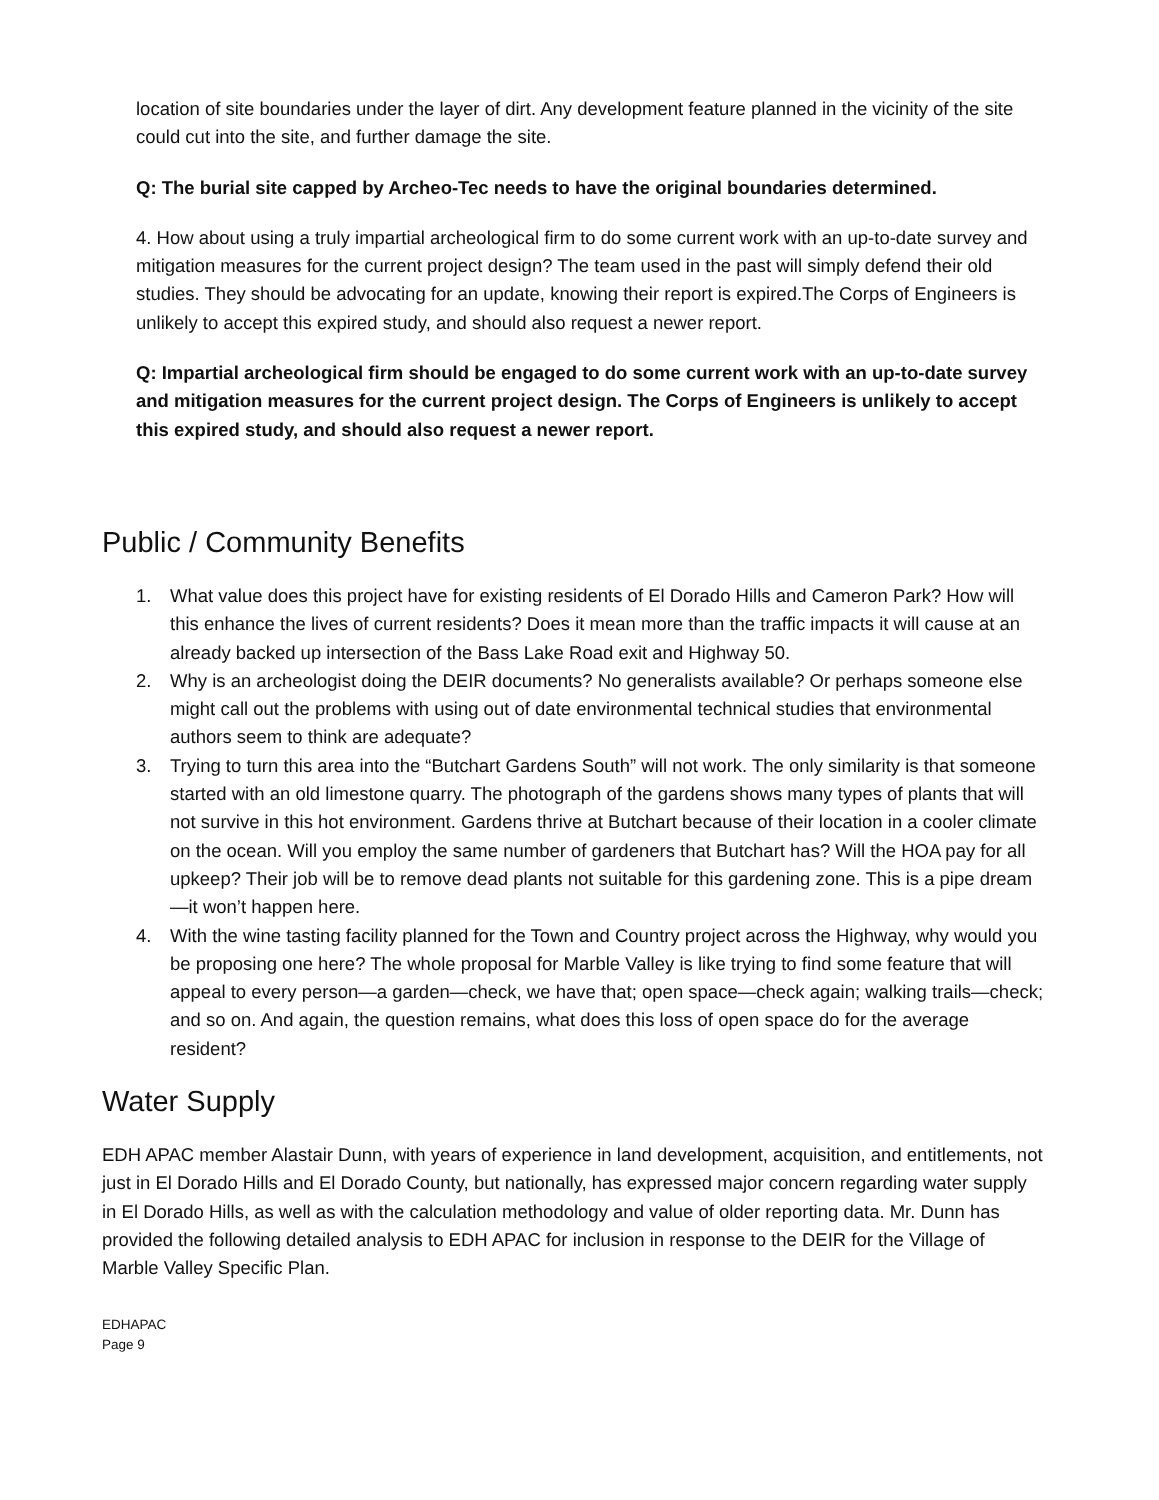location of site boundaries under the layer of dirt. Any development feature planned in the vicinity of the site could cut into the site, and further damage the site.
Q: The burial site capped by Archeo-Tec needs to have the original boundaries determined.
4. How about using a truly impartial archeological firm to do some current work with an up-to-date survey and mitigation measures for the current project design? The team used in the past will simply defend their old studies. They should be advocating for an update, knowing their report is expired.The Corps of Engineers is unlikely to accept this expired study, and should also request a newer report.
Q: Impartial archeological firm should be engaged to do some current work with an up-to-date survey and mitigation measures for the current project design. The Corps of Engineers is unlikely to accept this expired study, and should also request a newer report.
Public / Community Benefits
1. What value does this project have for existing residents of El Dorado Hills and Cameron Park? How will this enhance the lives of current residents? Does it mean more than the traffic impacts it will cause at an already backed up intersection of the Bass Lake Road exit and Highway 50.
2. Why is an archeologist doing the DEIR documents? No generalists available? Or perhaps someone else might call out the problems with using out of date environmental technical studies that environmental authors seem to think are adequate?
3. Trying to turn this area into the “Butchart Gardens South” will not work. The only similarity is that someone started with an old limestone quarry. The photograph of the gardens shows many types of plants that will not survive in this hot environment. Gardens thrive at Butchart because of their location in a cooler climate on the ocean. Will you employ the same number of gardeners that Butchart has? Will the HOA pay for all upkeep? Their job will be to remove dead plants not suitable for this gardening zone. This is a pipe dream—it won’t happen here.
4. With the wine tasting facility planned for the Town and Country project across the Highway, why would you be proposing one here? The whole proposal for Marble Valley is like trying to find some feature that will appeal to every person—a garden—check, we have that; open space—check again; walking trails—check; and so on. And again, the question remains, what does this loss of open space do for the average resident?
Water Supply
EDH APAC member Alastair Dunn, with years of experience in land development, acquisition, and entitlements, not just in El Dorado Hills and El Dorado County, but nationally, has expressed major concern regarding water supply in El Dorado Hills, as well as with the calculation methodology and value of older reporting data. Mr. Dunn has provided the following detailed analysis to EDH APAC for inclusion in response to the DEIR for the Village of Marble Valley Specific Plan.
EDHAPAC
Page 9